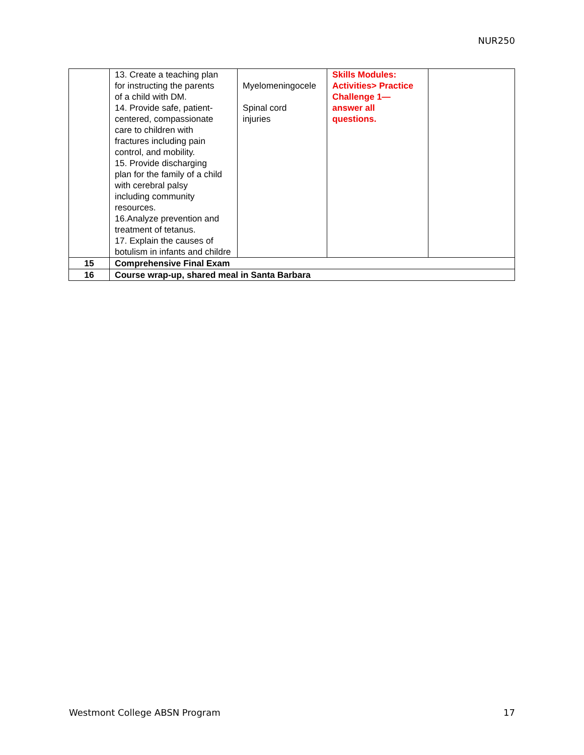NUR250
| | 13. Create a teaching plan for instructing the parents of a child with DM. 14. Provide safe, patient- centered, compassionate care to children with fractures including pain control, and mobility. 15. Provide discharging plan for the family of a child with cerebral palsy including community resources. 16.Analyze prevention and treatment of tetanus. 17. Explain the causes of botulism in infants and childre | Myelomeningocele Spinal cord injuries | Skills Modules: Activities> Practice Challenge 1— answer all questions. | |
| 15 | Comprehensive Final Exam | | | |
| 16 | Course wrap-up, shared meal in Santa Barbara | | | |
Westmont College ABSN Program 17